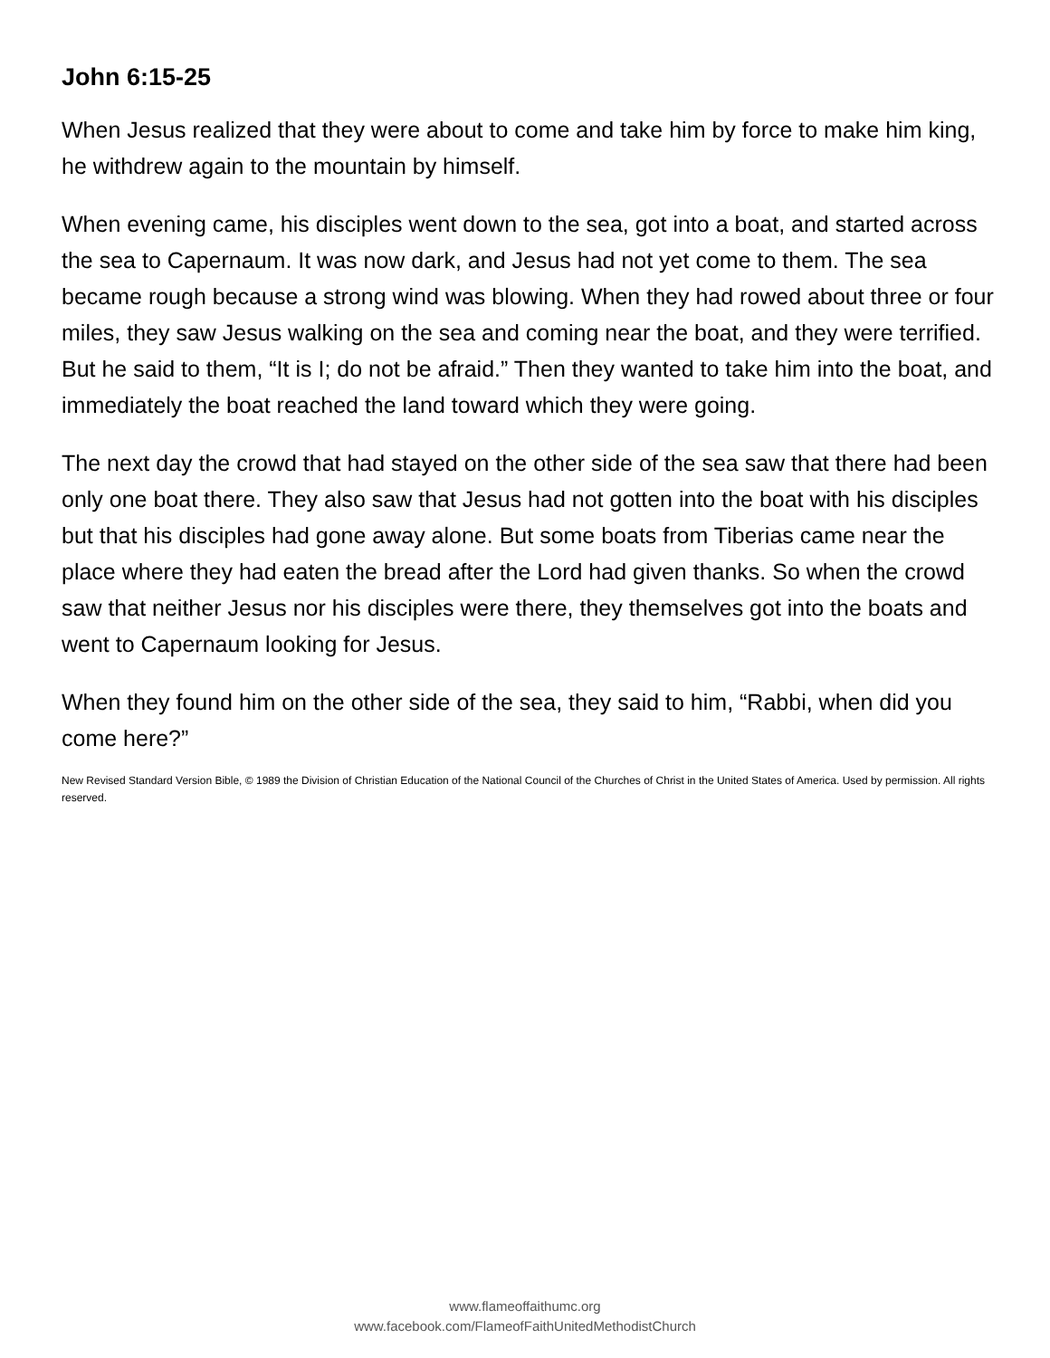John 6:15-25
When Jesus realized that they were about to come and take him by force to make him king, he withdrew again to the mountain by himself.
When evening came, his disciples went down to the sea, got into a boat, and started across the sea to Capernaum. It was now dark, and Jesus had not yet come to them. The sea became rough because a strong wind was blowing. When they had rowed about three or four miles, they saw Jesus walking on the sea and coming near the boat, and they were terrified. But he said to them, “It is I; do not be afraid.” Then they wanted to take him into the boat, and immediately the boat reached the land toward which they were going.
The next day the crowd that had stayed on the other side of the sea saw that there had been only one boat there. They also saw that Jesus had not gotten into the boat with his disciples but that his disciples had gone away alone. But some boats from Tiberias came near the place where they had eaten the bread after the Lord had given thanks. So when the crowd saw that neither Jesus nor his disciples were there, they themselves got into the boats and went to Capernaum looking for Jesus.
When they found him on the other side of the sea, they said to him, “Rabbi, when did you come here?”
New Revised Standard Version Bible, © 1989 the Division of Christian Education of the National Council of the Churches of Christ in the United States of America. Used by permission. All rights reserved.
www.flameoffaithumc.org
www.facebook.com/FlameofFaithUnitedMethodistChurch